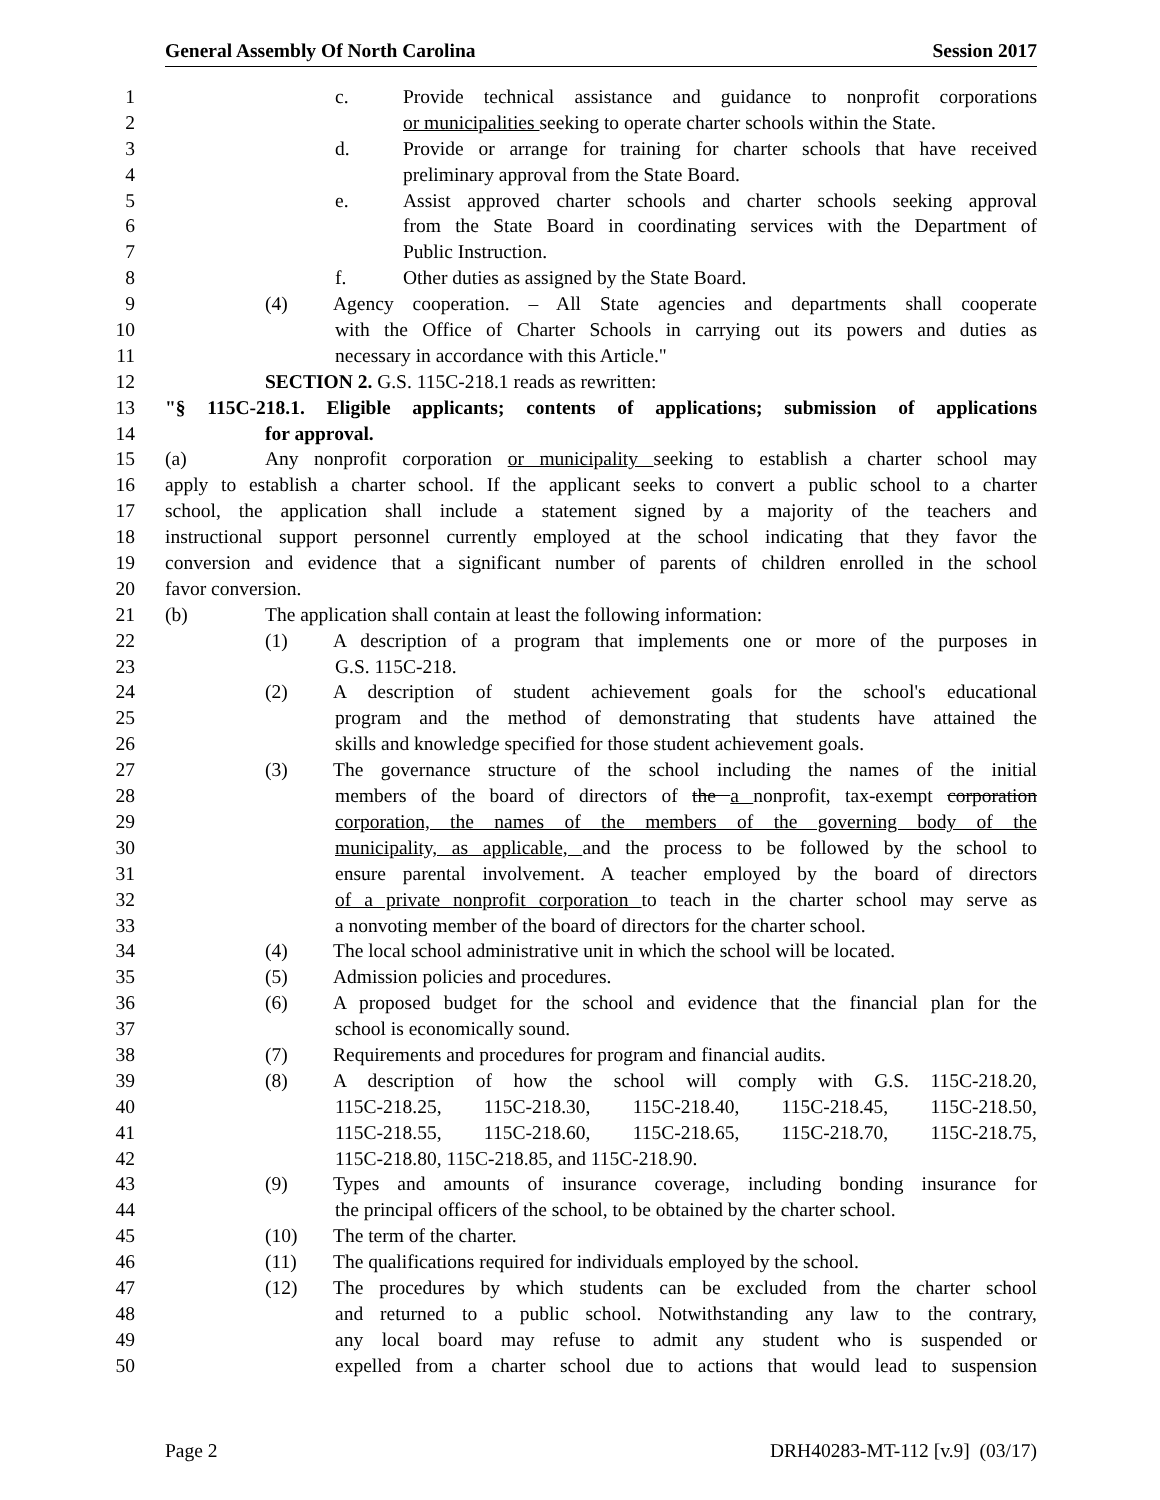General Assembly Of North Carolina Session 2017
1 c. Provide technical assistance and guidance to nonprofit corporations
2 or municipalities seeking to operate charter schools within the State.
3 d. Provide or arrange for training for charter schools that have received
4 preliminary approval from the State Board.
5 e. Assist approved charter schools and charter schools seeking approval
6 from the State Board in coordinating services with the Department of
7 Public Instruction.
8 f. Other duties as assigned by the State Board.
9 (4) Agency cooperation. – All State agencies and departments shall cooperate
10 with the Office of Charter Schools in carrying out its powers and duties as
11 necessary in accordance with this Article."
12 SECTION 2. G.S. 115C-218.1 reads as rewritten:
13 "§ 115C-218.1. Eligible applicants; contents of applications; submission of applications
14 for approval.
15 (a) Any nonprofit corporation or municipality seeking to establish a charter school may
16 apply to establish a charter school. If the applicant seeks to convert a public school to a charter
17 school, the application shall include a statement signed by a majority of the teachers and
18 instructional support personnel currently employed at the school indicating that they favor the
19 conversion and evidence that a significant number of parents of children enrolled in the school
20 favor conversion.
21 (b) The application shall contain at least the following information:
22 (1) A description of a program that implements one or more of the purposes in
23 G.S. 115C-218.
24 (2) A description of student achievement goals for the school's educational
25 program and the method of demonstrating that students have attained the
26 skills and knowledge specified for those student achievement goals.
27 (3) The governance structure of the school including the names of the initial
28 members of the board of directors of the a nonprofit, tax-exempt corporation
29 corporation, the names of the members of the governing body of the
30 municipality, as applicable, and the process to be followed by the school to
31 ensure parental involvement. A teacher employed by the board of directors
32 of a private nonprofit corporation to teach in the charter school may serve as
33 a nonvoting member of the board of directors for the charter school.
34 (4) The local school administrative unit in which the school will be located.
35 (5) Admission policies and procedures.
36 (6) A proposed budget for the school and evidence that the financial plan for the
37 school is economically sound.
38 (7) Requirements and procedures for program and financial audits.
39 (8) A description of how the school will comply with G.S. 115C-218.20,
40 115C-218.25, 115C-218.30, 115C-218.40, 115C-218.45, 115C-218.50,
41 115C-218.55, 115C-218.60, 115C-218.65, 115C-218.70, 115C-218.75,
42 115C-218.80, 115C-218.85, and 115C-218.90.
43 (9) Types and amounts of insurance coverage, including bonding insurance for
44 the principal officers of the school, to be obtained by the charter school.
45 (10) The term of the charter.
46 (11) The qualifications required for individuals employed by the school.
47 (12) The procedures by which students can be excluded from the charter school
48 and returned to a public school. Notwithstanding any law to the contrary,
49 any local board may refuse to admit any student who is suspended or
50 expelled from a charter school due to actions that would lead to suspension
Page 2 DRH40283-MT-112 [v.9] (03/17)